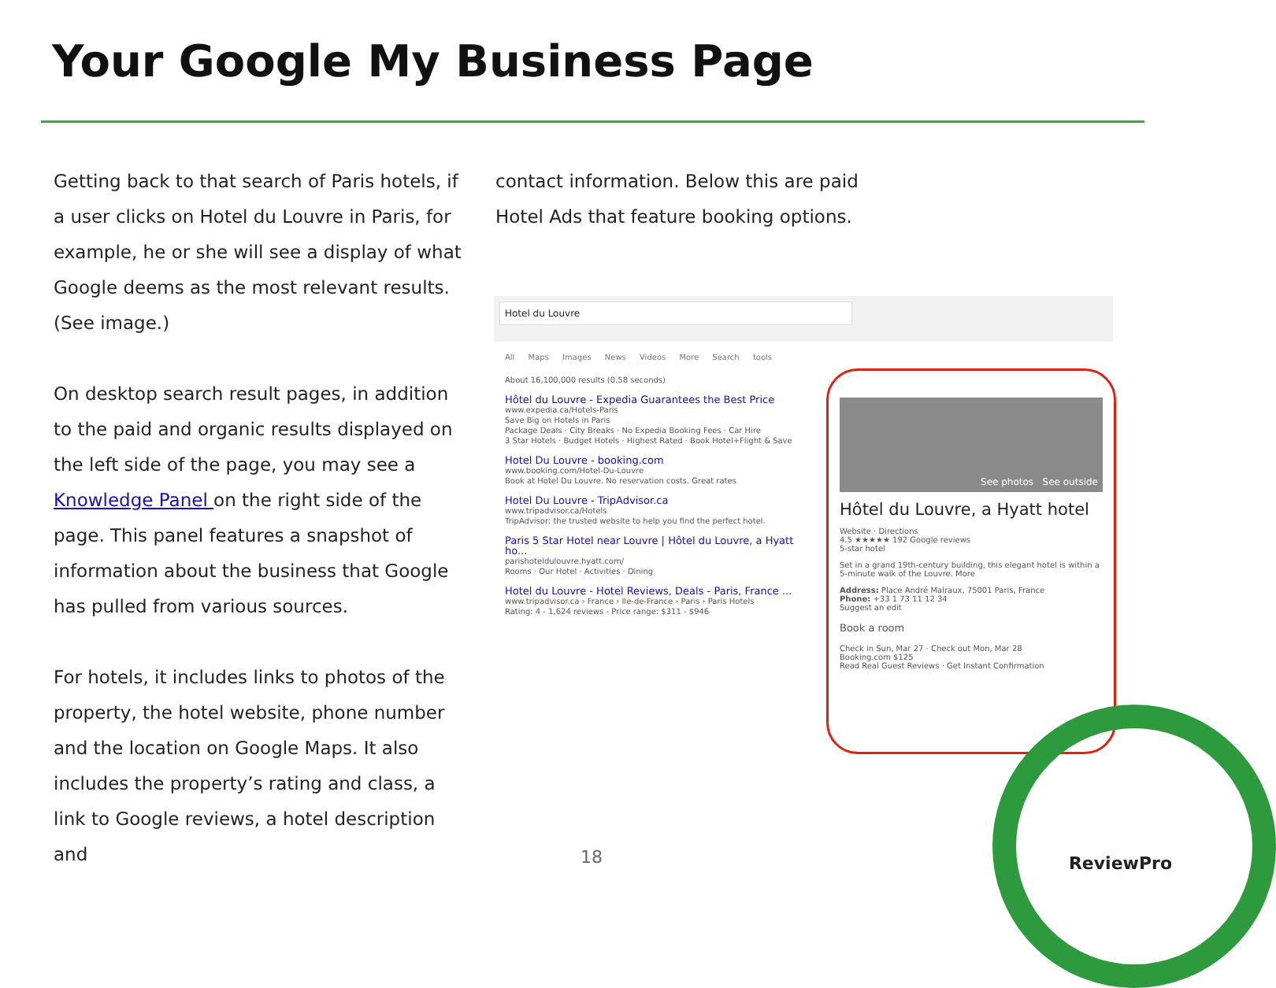Your Google My Business Page
Getting back to that search of Paris hotels, if a user clicks on Hotel du Louvre in Paris, for example, he or she will see a display of what Google deems as the most relevant results. (See image.)
On desktop search result pages, in addition to the paid and organic results displayed on the left side of the page, you may see a Knowledge Panel on the right side of the page. This panel features a snapshot of information about the business that Google has pulled from various sources.
For hotels, it includes links to photos of the property, the hotel website, phone number and the location on Google Maps. It also includes the property’s rating and class, a link to Google reviews, a hotel description and
contact information. Below this are paid Hotel Ads that feature booking options.
Hotel du Louvre
All Maps Images News Videos More Search tools
About 16,100,000 results (0.58 seconds)
Hôtel du Louvre - Expedia Guarantees the Best Price
www.expedia.ca/Hotels-Paris
Save Big on Hotels in Paris
Package Deals · City Breaks · No Expedia Booking Fees · Car Hire
3 Star Hotels · Budget Hotels · Highest Rated · Book Hotel+Flight & Save
Hotel Du Louvre - booking.com
www.booking.com/Hotel-Du-Louvre
Book at Hotel Du Louvre. No reservation costs. Great rates
Hotel Du Louvre - TripAdvisor.ca
www.tripadvisor.ca/Hotels
TripAdvisor: the trusted website to help you find the perfect hotel.
Paris 5 Star Hotel near Louvre | Hôtel du Louvre, a Hyatt ho...
parishoteldulouvre.hyatt.com/
Rooms · Our Hotel · Activities · Dining
Hotel du Louvre - Hotel Reviews, Deals - Paris, France ...
www.tripadvisor.ca › France › Ile-de-France › Paris › Paris Hotels
Rating: 4 - 1,624 reviews - Price range: $311 - $946
See photos See outside
Hôtel du Louvre, a Hyatt hotel
Website · Directions
4.5 ★★★★★ 192 Google reviews
5-star hotel
Set in a grand 19th-century building, this elegant hotel is within a 5-minute walk of the Louvre. More
Address: Place André Malraux, 75001 Paris, France
Phone: +33 1 73 11 12 34
Suggest an edit
Book a room
Check in Sun, Mar 27 · Check out Mon, Mar 28
Booking.com $125
Read Real Guest Reviews · Get Instant Confirmation
18 ReviewPro